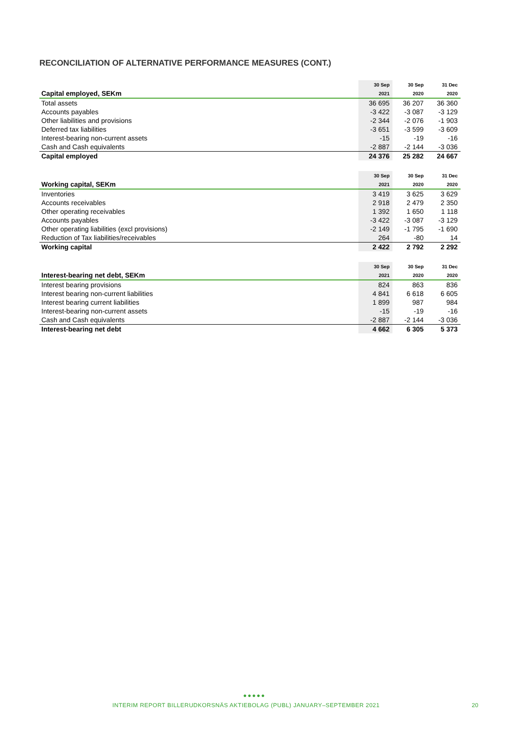RECONCILIATION OF ALTERNATIVE PERFORMANCE MEASURES (CONT.)
| | 30 Sep | 30 Sep | 31 Dec |
| --- | --- | --- | --- |
| Capital employed, SEKm | 2021 | 2020 | 2020 |
| Total assets | 36 695 | 36 207 | 36 360 |
| Accounts payables | -3 422 | -3 087 | -3 129 |
| Other liabilities and provisions | -2 344 | -2 076 | -1 903 |
| Deferred tax liabilities | -3 651 | -3 599 | -3 609 |
| Interest-bearing non-current assets | -15 | -19 | -16 |
| Cash and Cash equivalents | -2 887 | -2 144 | -3 036 |
| Capital employed | 24 376 | 25 282 | 24 667 |
| | 30 Sep | 30 Sep | 31 Dec |
| --- | --- | --- | --- |
| Working capital, SEKm | 2021 | 2020 | 2020 |
| Inventories | 3 419 | 3 625 | 3 629 |
| Accounts receivables | 2 918 | 2 479 | 2 350 |
| Other operating receivables | 1 392 | 1 650 | 1 118 |
| Accounts payables | -3 422 | -3 087 | -3 129 |
| Other operating liabilities (excl provisions) | -2 149 | -1 795 | -1 690 |
| Reduction of Tax liabilities/receivables | 264 | -80 | 14 |
| Working capital | 2 422 | 2 792 | 2 292 |
| | 30 Sep | 30 Sep | 31 Dec |
| --- | --- | --- | --- |
| Interest-bearing net debt, SEKm | 2021 | 2020 | 2020 |
| Interest bearing provisions | 824 | 863 | 836 |
| Interest bearing non-current liabilities | 4 841 | 6 618 | 6 605 |
| Interest bearing current liabilities | 1 899 | 987 | 984 |
| Interest-bearing non-current assets | -15 | -19 | -16 |
| Cash and Cash equivalents | -2 887 | -2 144 | -3 036 |
| Interest-bearing net debt | 4 662 | 6 305 | 5 373 |
●●●●●
INTERIM REPORT BILLERUDKORSNÄS AKTIEBOLAG (PUBL) JANUARY–SEPTEMBER 2021
20